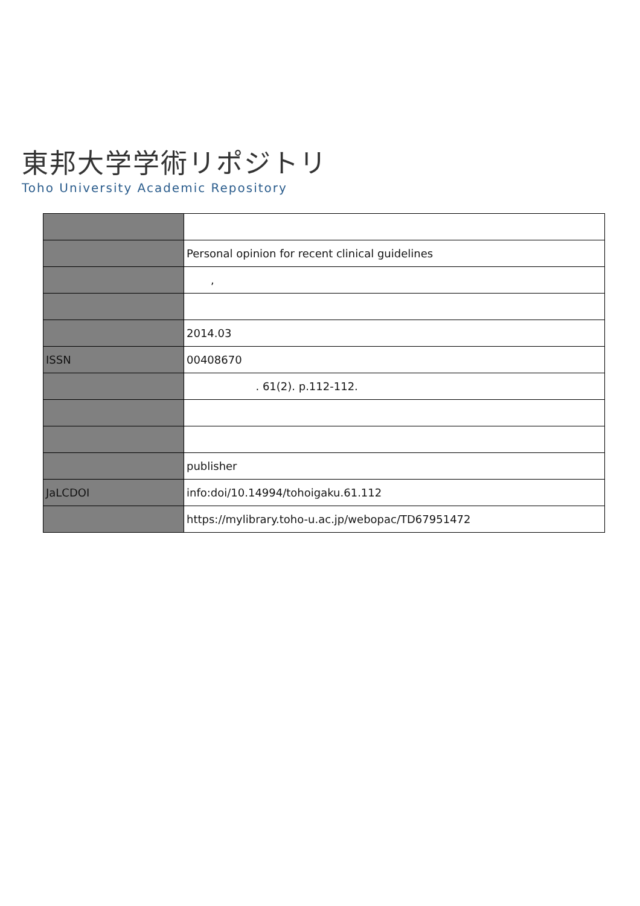東邦大学学術リポジトリ
Toho University Academic Repository
| | Personal opinion for recent clinical guidelines |
| | , |
| | 2014.03 |
| ISSN | 00408670 |
| | . 61(2). p.112-112. |
| | publisher |
| JaLCDOI | info:doi/10.14994/tohoigaku.61.112 |
| | https://mylibrary.toho-u.ac.jp/webopac/TD67951472 |